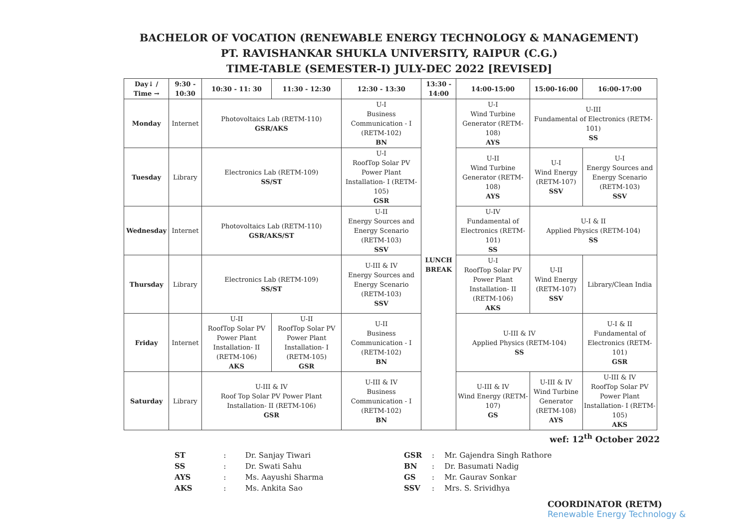BACHELOR OF VOCATION (RENEWABLE ENERGY TECHNOLOGY & MANAGEMENT)
PT. RAVISHANKAR SHUKLA UNIVERSITY, RAIPUR (C.G.)
TIME-TABLE (SEMESTER-I) JULY-DEC 2022 [REVISED]
| Day↓ / Time → | 9:30 - 10:30 | 10:30 - 11: 30 | 11:30 - 12:30 | 12:30 - 13:30 | 13:30 - 14:00 | 14:00-15:00 | 15:00-16:00 | 16:00-17:00 |
| --- | --- | --- | --- | --- | --- | --- | --- | --- |
| Monday | Internet | Photovoltaics Lab (RETM-110) GSR/AKS | | U-I Business Communication - I (RETM-102) BN | LUNCH BREAK | U-I Wind Turbine Generator (RETM-108) AYS | U-III Fundamental of Electronics (RETM-101) SS | |
| Tuesday | Library | Electronics Lab (RETM-109) SS/ST | | U-I RoofTop Solar PV Power Plant Installation- I (RETM-105) GSR | | U-II Wind Turbine Generator (RETM-108) AYS | U-I Wind Energy (RETM-107) SSV | U-I Energy Sources and Energy Scenario (RETM-103) SSV |
| Wednesday | Internet | Photovoltaics Lab (RETM-110) GSR/AKS/ST | | U-II Energy Sources and Energy Scenario (RETM-103) SSV | | U-IV Fundamental of Electronics (RETM-101) SS | U-I & II Applied Physics (RETM-104) SS | |
| Thursday | Library | Electronics Lab (RETM-109) SS/ST | | U-III & IV Energy Sources and Energy Scenario (RETM-103) SSV | | U-I RoofTop Solar PV Power Plant Installation- II (RETM-106) AKS | U-II Wind Energy (RETM-107) SSV | Library/Clean India |
| Friday | Internet | U-II RoofTop Solar PV Power Plant Installation- II (RETM-106) AKS | U-II RoofTop Solar PV Power Plant Installation- I (RETM-105) GSR | U-II Business Communication - I (RETM-102) BN | | U-III & IV Applied Physics (RETM-104) SS | | U-I & II Fundamental of Electronics (RETM-101) GSR |
| Saturday | Library | U-III & IV Roof Top Solar PV Power Plant Installation- II (RETM-106) GSR | | U-III & IV Business Communication - I (RETM-102) BN | | U-III & IV Wind Energy (RETM-107) GS | U-III & IV Wind Turbine Generator (RETM-108) AYS | U-III & IV RoofTop Solar PV Power Plant Installation- I (RETM-105) AKS |
wef: 12<sup>th</sup> October 2022
| ST | : | Dr. Sanjay Tiwari |
| SS | : | Dr. Swati Sahu |
| AYS | : | Ms. Aayushi Sharma |
| AKS | : | Ms. Ankita Sao |
| GSR | : | Mr. Gajendra Singh Rathore |
| BN | : | Dr. Basumati Nadig |
| GS | : | Mr. Gaurav Sonkar |
| SSV | : | Mrs. S. Srividhya |
COORDINATOR (RETM)
Renewable Energy Technology &